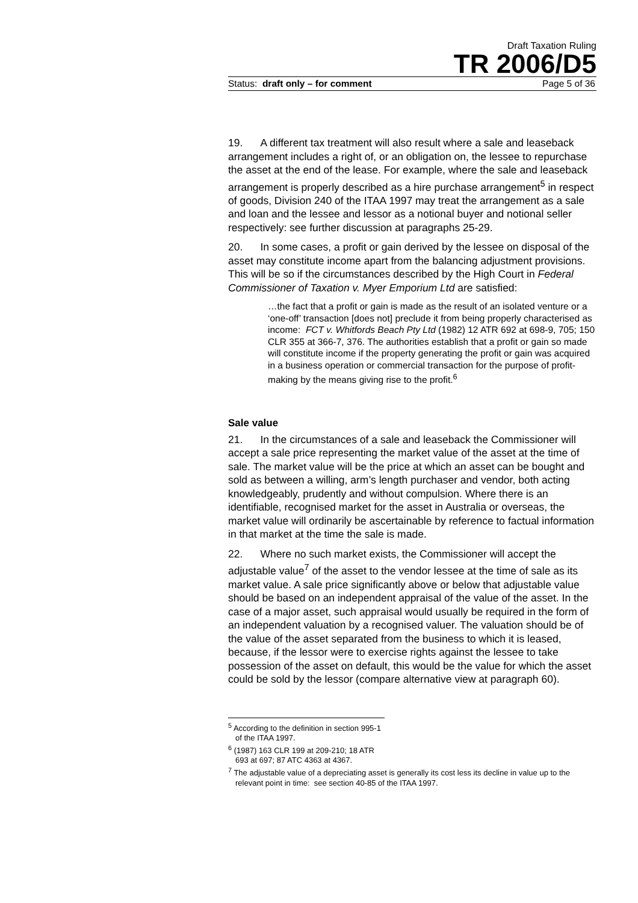Draft Taxation Ruling
TR 2006/D5
Status: draft only – for comment Page 5 of 36
19. A different tax treatment will also result where a sale and leaseback arrangement includes a right of, or an obligation on, the lessee to repurchase the asset at the end of the lease. For example, where the sale and leaseback arrangement is properly described as a hire purchase arrangement<sup>5</sup> in respect of goods, Division 240 of the ITAA 1997 may treat the arrangement as a sale and loan and the lessee and lessor as a notional buyer and notional seller respectively: see further discussion at paragraphs 25-29.
20. In some cases, a profit or gain derived by the lessee on disposal of the asset may constitute income apart from the balancing adjustment provisions. This will be so if the circumstances described by the High Court in Federal Commissioner of Taxation v. Myer Emporium Ltd are satisfied:
…the fact that a profit or gain is made as the result of an isolated venture or a ‘one-off’ transaction [does not] preclude it from being properly characterised as income: FCT v. Whitfords Beach Pty Ltd (1982) 12 ATR 692 at 698-9, 705; 150 CLR 355 at 366-7, 376. The authorities establish that a profit or gain so made will constitute income if the property generating the profit or gain was acquired in a business operation or commercial transaction for the purpose of profit-making by the means giving rise to the profit.<sup>6</sup>
Sale value
21. In the circumstances of a sale and leaseback the Commissioner will accept a sale price representing the market value of the asset at the time of sale. The market value will be the price at which an asset can be bought and sold as between a willing, arm’s length purchaser and vendor, both acting knowledgeably, prudently and without compulsion. Where there is an identifiable, recognised market for the asset in Australia or overseas, the market value will ordinarily be ascertainable by reference to factual information in that market at the time the sale is made.
22. Where no such market exists, the Commissioner will accept the adjustable value<sup>7</sup> of the asset to the vendor lessee at the time of sale as its market value. A sale price significantly above or below that adjustable value should be based on an independent appraisal of the value of the asset. In the case of a major asset, such appraisal would usually be required in the form of an independent valuation by a recognised valuer. The valuation should be of the value of the asset separated from the business to which it is leased, because, if the lessor were to exercise rights against the lessee to take possession of the asset on default, this would be the value for which the asset could be sold by the lessor (compare alternative view at paragraph 60).
<sup>5</sup> According to the definition in section 995-1 of the ITAA 1997.
<sup>6</sup> (1987) 163 CLR 199 at 209-210; 18 ATR 693 at 697; 87 ATC 4363 at 4367.
<sup>7</sup> The adjustable value of a depreciating asset is generally its cost less its decline in value up to the relevant point in time: see section 40-85 of the ITAA 1997.